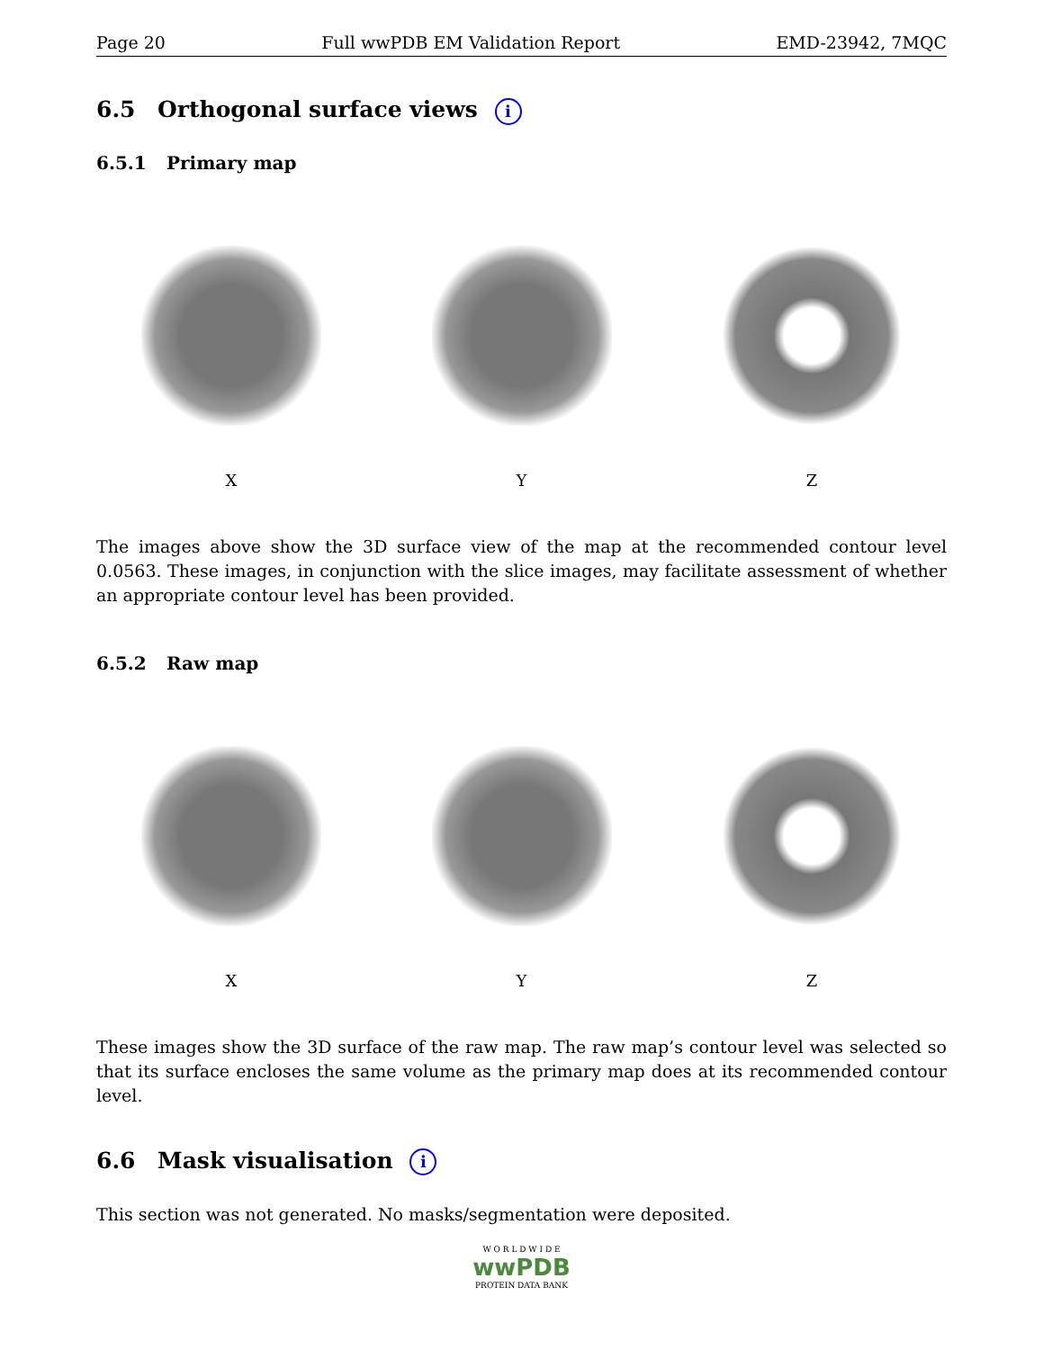Page 20 Full wwPDB EM Validation Report EMD-23942, 7MQC
6.5 Orthogonal surface views i
6.5.1 Primary map
X Y Z
The images above show the 3D surface view of the map at the recommended contour level 0.0563. These images, in conjunction with the slice images, may facilitate assessment of whether an appropriate contour level has been provided.
6.5.2 Raw map
X Y Z
These images show the 3D surface of the raw map. The raw map’s contour level was selected so that its surface encloses the same volume as the primary map does at its recommended contour level.
6.6 Mask visualisation i
This section was not generated. No masks/segmentation were deposited.
W O R L D W I D E
wwPDB
PROTEIN DATA BANK